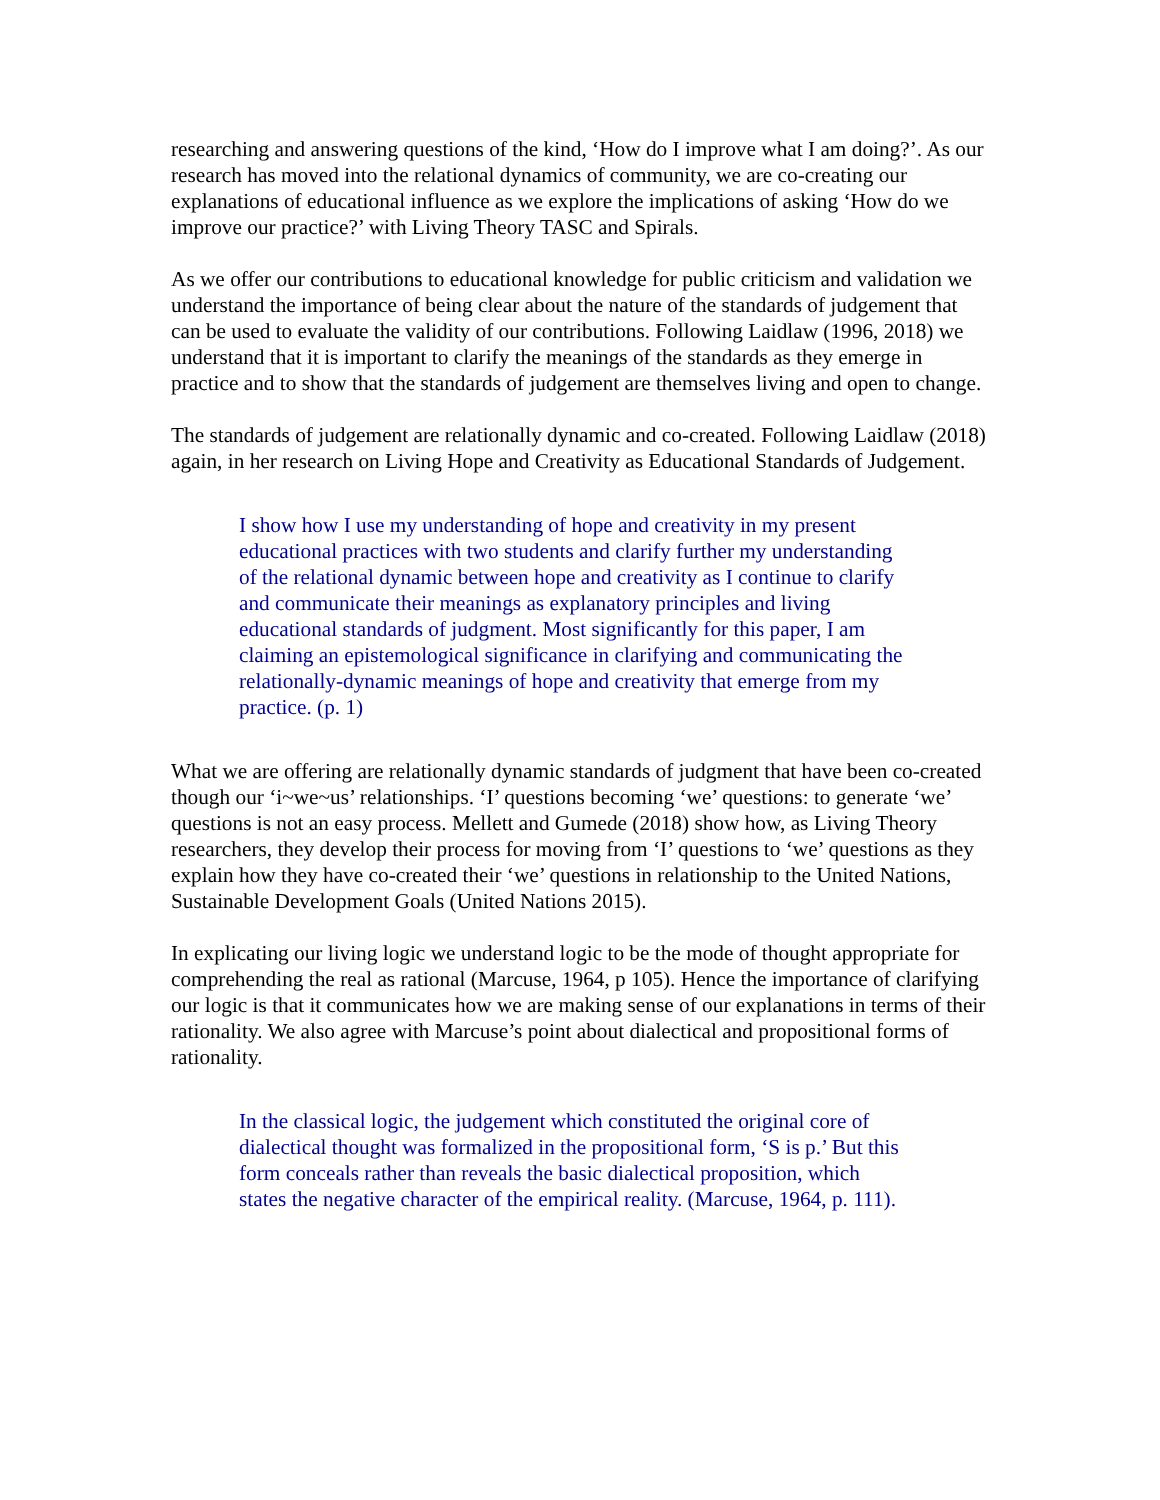researching and answering questions of the kind, ‘How do I improve what I am doing?’. As our research has moved into the relational dynamics of community, we are co-creating our explanations of educational influence as we explore the implications of asking ‘How do we improve our practice?’ with Living Theory TASC and Spirals.
As we offer our contributions to educational knowledge for public criticism and validation we understand the importance of being clear about the nature of the standards of judgement that can be used to evaluate the validity of our contributions. Following Laidlaw (1996, 2018) we understand that it is important to clarify the meanings of the standards as they emerge in practice and to show that the standards of judgement are themselves living and open to change.
The standards of judgement are relationally dynamic and co-created. Following Laidlaw (2018) again, in her research on Living Hope and Creativity as Educational Standards of Judgement.
I show how I use my understanding of hope and creativity in my present educational practices with two students and clarify further my understanding of the relational dynamic between hope and creativity as I continue to clarify and communicate their meanings as explanatory principles and living educational standards of judgment. Most significantly for this paper, I am claiming an epistemological significance in clarifying and communicating the relationally-dynamic meanings of hope and creativity that emerge from my practice. (p. 1)
What we are offering are relationally dynamic standards of judgment that have been co-created though our ‘i~we~us’ relationships. ‘I’ questions becoming ‘we’ questions: to generate ‘we’ questions is not an easy process. Mellett and Gumede (2018) show how, as Living Theory researchers, they develop their process for moving from ‘I’ questions to ‘we’ questions as they explain how they have co-created their ‘we’ questions in relationship to the United Nations, Sustainable Development Goals (United Nations 2015).
In explicating our living logic we understand logic to be the mode of thought appropriate for comprehending the real as rational (Marcuse, 1964, p 105). Hence the importance of clarifying our logic is that it communicates how we are making sense of our explanations in terms of their rationality. We also agree with Marcuse’s point about dialectical and propositional forms of rationality.
In the classical logic, the judgement which constituted the original core of dialectical thought was formalized in the propositional form, ‘S is p.’ But this form conceals rather than reveals the basic dialectical proposition, which states the negative character of the empirical reality. (Marcuse, 1964, p. 111).